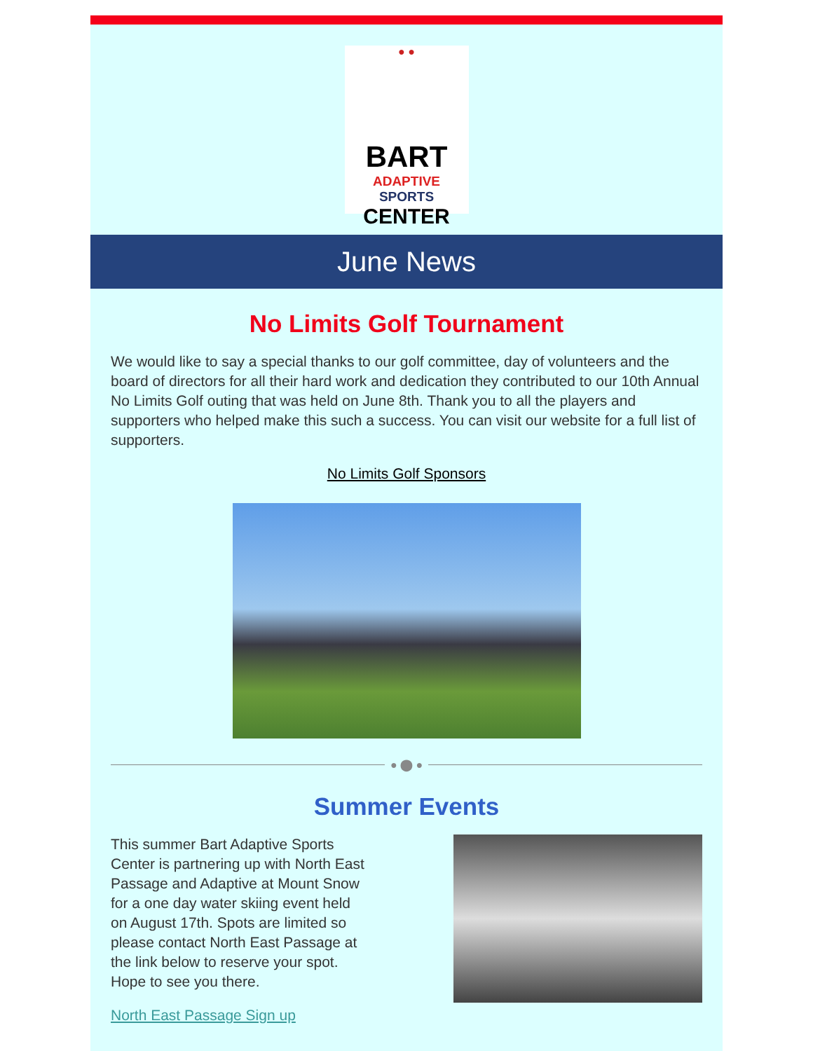● ●
BART
ADAPTIVE SPORTS
CENTER
June News
No Limits Golf Tournament
We would like to say a special thanks to our golf committee, day of volunteers and the board of directors for all their hard work and dedication they contributed to our 10th Annual No Limits Golf outing that was held on June 8th. Thank you to all the players and supporters who helped make this such a success. You can visit our website for a full list of supporters.
No Limits Golf Sponsors
● ⬤ ●
Summer Events
This summer Bart Adaptive Sports Center is partnering up with North East Passage and Adaptive at Mount Snow for a one day water skiing event held on August 17th. Spots are limited so please contact North East Passage at the link below to reserve your spot. Hope to see you there.
North East Passage Sign up